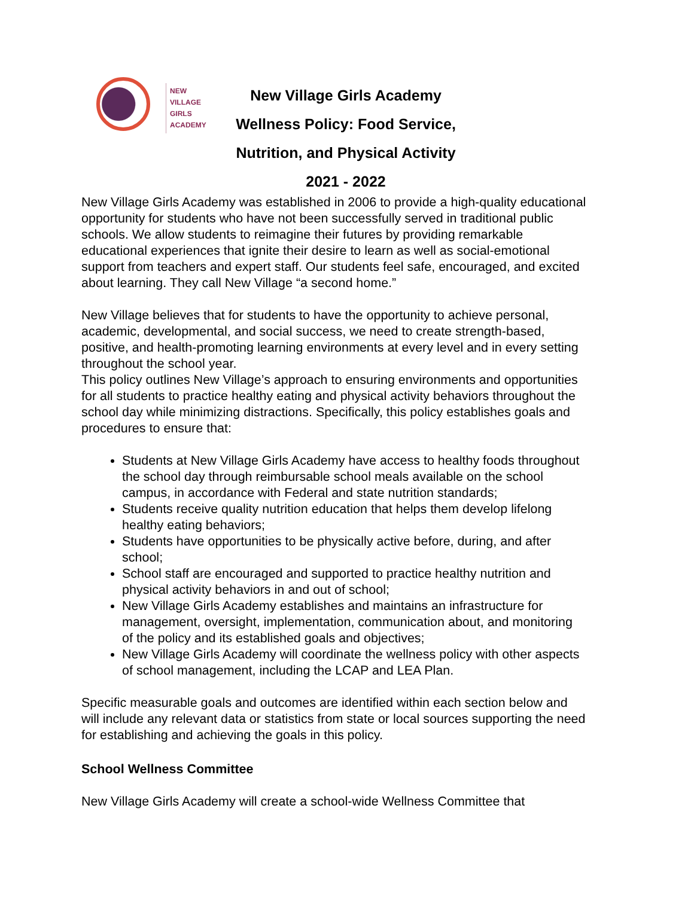NEW
VILLAGE
GIRLS
ACADEMY
New Village Girls Academy
Wellness Policy: Food Service,
Nutrition, and Physical Activity
2021 - 2022
New Village Girls Academy was established in 2006 to provide a high-quality educational opportunity for students who have not been successfully served in traditional public schools. We allow students to reimagine their futures by providing remarkable educational experiences that ignite their desire to learn as well as social-emotional support from teachers and expert staff. Our students feel safe, encouraged, and excited about learning. They call New Village “a second home.”
New Village believes that for students to have the opportunity to achieve personal, academic, developmental, and social success, we need to create strength-based, positive, and health-promoting learning environments at every level and in every setting throughout the school year.
This policy outlines New Village’s approach to ensuring environments and opportunities for all students to practice healthy eating and physical activity behaviors throughout the school day while minimizing distractions. Specifically, this policy establishes goals and procedures to ensure that:
Students at New Village Girls Academy have access to healthy foods throughout the school day through reimbursable school meals available on the school campus, in accordance with Federal and state nutrition standards;
Students receive quality nutrition education that helps them develop lifelong healthy eating behaviors;
Students have opportunities to be physically active before, during, and after school;
School staff are encouraged and supported to practice healthy nutrition and physical activity behaviors in and out of school;
New Village Girls Academy establishes and maintains an infrastructure for management, oversight, implementation, communication about, and monitoring of the policy and its established goals and objectives;
New Village Girls Academy will coordinate the wellness policy with other aspects of school management, including the LCAP and LEA Plan.
Specific measurable goals and outcomes are identified within each section below and will include any relevant data or statistics from state or local sources supporting the need for establishing and achieving the goals in this policy.
School Wellness Committee
New Village Girls Academy will create a school-wide Wellness Committee that